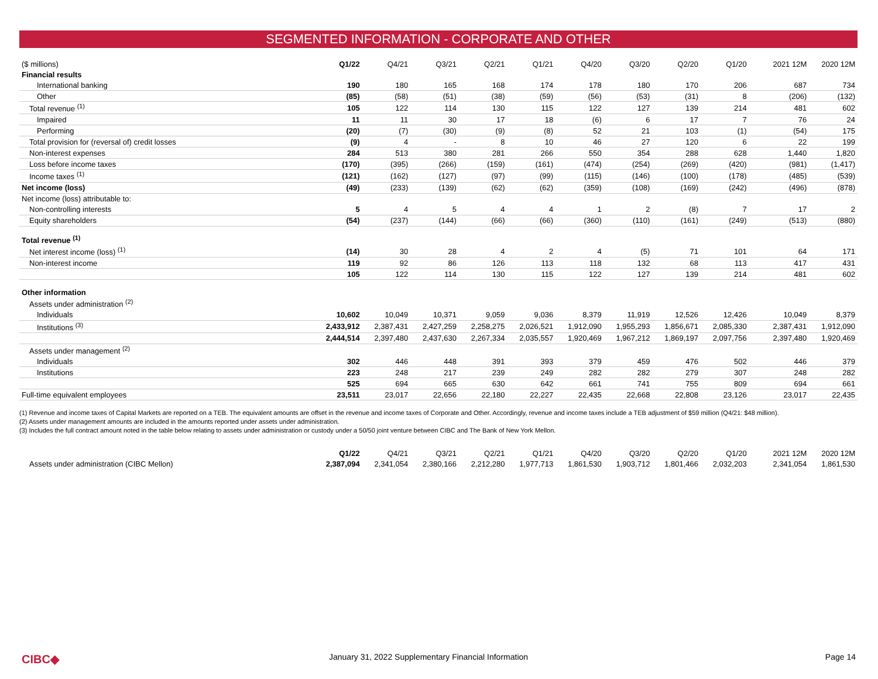SEGMENTED INFORMATION - CORPORATE AND OTHER
| ($ millions) | Q1/22 | Q4/21 | Q3/21 | Q2/21 | Q1/21 | Q4/20 | Q3/20 | Q2/20 | Q1/20 | | 2021 12M | 2020 12M |
| --- | --- | --- | --- | --- | --- | --- | --- | --- | --- | --- | --- | --- |
| Financial results | | | | | | | | | | | | |
| International banking | 190 | 180 | 165 | 168 | 174 | 178 | 180 | 170 | 206 | | 687 | 734 |
| Other | (85) | (58) | (51) | (38) | (59) | (56) | (53) | (31) | 8 | | (206) | (132) |
| Total revenue <sup>(1)</sup> | 105 | 122 | 114 | 130 | 115 | 122 | 127 | 139 | 214 | | 481 | 602 |
| Impaired | 11 | 11 | 30 | 17 | 18 | (6) | 6 | 17 | 7 | | 76 | 24 |
| Performing | (20) | (7) | (30) | (9) | (8) | 52 | 21 | 103 | (1) | | (54) | 175 |
| Total provision for (reversal of) credit losses | (9) | 4 | - | 8 | 10 | 46 | 27 | 120 | 6 | | 22 | 199 |
| Non-interest expenses | 284 | 513 | 380 | 281 | 266 | 550 | 354 | 288 | 628 | | 1,440 | 1,820 |
| Loss before income taxes | (170) | (395) | (266) | (159) | (161) | (474) | (254) | (269) | (420) | | (981) | (1,417) |
| Income taxes <sup>(1)</sup> | (121) | (162) | (127) | (97) | (99) | (115) | (146) | (100) | (178) | | (485) | (539) |
| Net income (loss) | (49) | (233) | (139) | (62) | (62) | (359) | (108) | (169) | (242) | | (496) | (878) |
| Net income (loss) attributable to: | | | | | | | | | | | | |
| Non-controlling interests | 5 | 4 | 5 | 4 | 4 | 1 | 2 | (8) | 7 | | 17 | 2 |
| Equity shareholders | (54) | (237) | (144) | (66) | (66) | (360) | (110) | (161) | (249) | | (513) | (880) |
| Total revenue <sup>(1)</sup> | | | | | | | | | | | | |
| Net interest income (loss) <sup>(1)</sup> | (14) | 30 | 28 | 4 | 2 | 4 | (5) | 71 | 101 | | 64 | 171 |
| Non-interest income | 119 | 92 | 86 | 126 | 113 | 118 | 132 | 68 | 113 | | 417 | 431 |
| | 105 | 122 | 114 | 130 | 115 | 122 | 127 | 139 | 214 | | 481 | 602 |
| Other information | | | | | | | | | | | | |
| Assets under administration <sup>(2)</sup> | | | | | | | | | | | | |
| Individuals | 10,602 | 10,049 | 10,371 | 9,059 | 9,036 | 8,379 | 11,919 | 12,526 | 12,426 | | 10,049 | 8,379 |
| Institutions <sup>(3)</sup> | 2,433,912 | 2,387,431 | 2,427,259 | 2,258,275 | 2,026,521 | 1,912,090 | 1,955,293 | 1,856,671 | 2,085,330 | | 2,387,431 | 1,912,090 |
| | 2,444,514 | 2,397,480 | 2,437,630 | 2,267,334 | 2,035,557 | 1,920,469 | 1,967,212 | 1,869,197 | 2,097,756 | | 2,397,480 | 1,920,469 |
| Assets under management <sup>(2)</sup> | | | | | | | | | | | | |
| Individuals | 302 | 446 | 448 | 391 | 393 | 379 | 459 | 476 | 502 | | 446 | 379 |
| Institutions | 223 | 248 | 217 | 239 | 249 | 282 | 282 | 279 | 307 | | 248 | 282 |
| | 525 | 694 | 665 | 630 | 642 | 661 | 741 | 755 | 809 | | 694 | 661 |
| Full-time equivalent employees | 23,511 | 23,017 | 22,656 | 22,180 | 22,227 | 22,435 | 22,668 | 22,808 | 23,126 | | 23,017 | 22,435 |
(1) Revenue and income taxes of Capital Markets are reported on a TEB. The equivalent amounts are offset in the revenue and income taxes of Corporate and Other. Accordingly, revenue and income taxes include a TEB adjustment of $59 million (Q4/21: $48 million).
(2) Assets under management amounts are included in the amounts reported under assets under administration.
(3) Includes the full contract amount noted in the table below relating to assets under administration or custody under a 50/50 joint venture between CIBC and The Bank of New York Mellon.
| | Q1/22 | Q4/21 | Q3/21 | Q2/21 | Q1/21 | Q4/20 | Q3/20 | Q2/20 | Q1/20 | | 2021 12M | 2020 12M |
| --- | --- | --- | --- | --- | --- | --- | --- | --- | --- | --- | --- | --- |
| Assets under administration (CIBC Mellon) | 2,387,094 | 2,341,054 | 2,380,166 | 2,212,280 | 1,977,713 | 1,861,530 | 1,903,712 | 1,801,466 | 2,032,203 | | 2,341,054 | 1,861,530 |
CIBC◆ January 31, 2022 Supplementary Financial Information Page 14